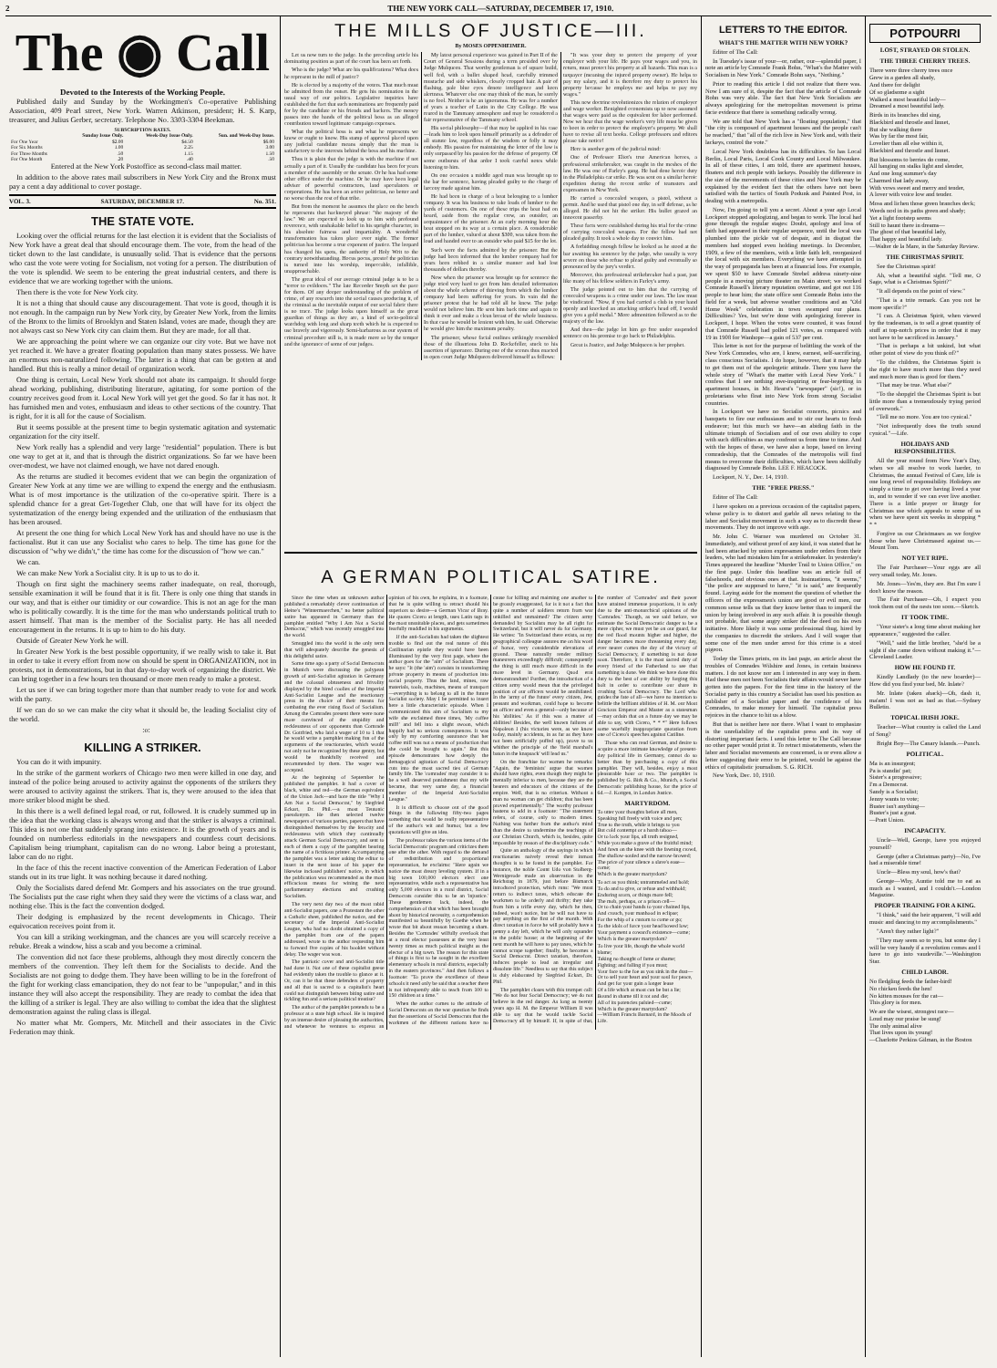2 THE NEW YORK CALL—SATURDAY, DECEMBER 17, 1910.
The ◉ Call
Devoted to the Interests of the Working People.
Published daily and Sunday by the Workingmen's Co-operative Publishing Association, 409 Pearl street, New York. Warren Atkinson, president; H. S. Karp, treasurer, and Julius Gerber, secretary. Telephone No. 3303-3304 Beekman.
| SUBSCRIPTION RATES. | | | |
| --- | --- | --- | --- |
| | Sunday Issue Only. | Week-Day Issue Only. | Sun. and Week-Day Issue. |
| For One Year | $2.00 | $4.50 | $6.00 |
| For Six Months | 1.00 | 2.25 | 3.00 |
| For Three Months | .50 | 1.15 | 1.50 |
| For One Month | .20 | .40 | .50 |
Entered at the New York Postoffice as second-class mail matter.
In addition to the above rates mail subscribers in New York City and the Bronx must pay a cent a day additional to cover postage.
VOL. 3. SATURDAY, DECEMBER 17. No. 351.
THE STATE VOTE.
Looking over the official returns for the last election it is evident that the Socialists of New York have a great deal that should encourage them. The vote, from the head of the ticket down to the last candidate, is unusually solid. That is evidence that the persons who cast the vote were voting for Socialism, not voting for a person. The distribution of the vote is splendid. We seem to be entering the great industrial centers, and there is evidence that we are working together with the unions.
Then there is the vote for New York city.
It is not a thing that should cause any discouragement. That vote is good, though it is not enough. In the campaign run by New York city, by Greater New York, from the limits of the Bronx to the limits of Brooklyn and Staten Island, votes are made, though they are not always cast so New York city can claim them. But they are made, for all that.
We are approaching the point where we can organize our city vote. But we have not yet reached it. We have a greater floating population than many states possess. We have an enormous non-naturalized following. The latter is a thing that can be gotten at and handled. But this is really a minor detail of organization work.
One thing is certain, Local New York should not abate its campaign. It should forge ahead working, publishing, distributing literature, agitating, for some portion of the country receives good from it. Local New York will yet get the good. So far it has not. It has furnished men and votes, enthusiasm and ideas to other sections of the country. That is right, for it is all for the cause of Socialism.
But it seems possible at the present time to begin systematic agitation and systematic organization for the city itself.
New York really has a splendid and very large "residential" population. There is but one way to get at it, and that is through the district organizations. So far we have been over-modest, we have not claimed enough, we have not dared enough.
As the returns are studied it becomes evident that we can begin the organization of Greater New York at any time we are willing to expend the energy and the enthusiasm. What is of most importance is the utilization of the co-operative spirit. There is a splendid chance for a great Get-Together Club, one that will have for its object the systematization of the energy being expended and the utilization of the enthusiasm that has been aroused.
At present the one thing for which Local New York has and should have no use is the factionalist. But it can use any Socialist who cares to help. The time has gone for the discussion of "why we didn't," the time has come for the discussion of "how we can."
We can.
We can make New York a Socialist city. It is up to us to do it.
Though on first sight the machinery seems rather inadequate, on real, thorough, sensible examination it will be found that it is fit. There is only one thing that stands in our way, and that is either our timidity or our cowardice. This is not an age for the man who is politically cowardly. It is the time for the man who understands political truth to assert himself. That man is the member of the Socialist party. He has all needed encouragement in the returns. It is up to him to do his duty.
Outside of Greater New York he will.
In Greater New York is the best possible opportunity, if we really wish to take it. But in order to take it every effort from now on should be spent in ORGANIZATION, not in protests, not in demonstrations, but in that day-to-day work of organizing the district. We can bring together in a few hours ten thousand or more men ready to make a protest.
Let us see if we can bring together more than that number ready to vote for and work with the party.
If we can do so we can make the city what it should be, the leading Socialist city of the world.
:o:
KILLING A STRIKER.
You can do it with impunity.
In the strike of the garment workers of Chicago two men were killed in one day, and instead of the police being aroused to activity against the opponents of the strikers they were aroused to activity against the strikers. That is, they were aroused to the idea that more striker blood might be shed.
In this there is a well defined legal road, or rut, followed. It is crudely summed up in the idea that the working class is always wrong and that the striker is always a criminal. This idea is not one that suddenly sprang into existence. It is the growth of years and is founded on numberless editorials in the newspapers and countless court decisions. Capitalism being triumphant, capitalism can do no wrong. Labor being a protestant, labor can do no right.
In the face of this the recent inactive convention of the American Federation of Labor stands out in its true light. It was nothing because it dared nothing.
Only the Socialists dared defend Mr. Gompers and his associates on the true ground. The Socialists put the case right when they said they were the victims of a class war, and nothing else. This is the fact the convention dodged.
Their dodging is emphasized by the recent developments in Chicago. Their equivocation receives point from it.
You can kill a striking workingman, and the chances are you will scarcely receive a rebuke. Break a window, hiss a scab and you become a criminal.
The convention did not face these problems, although they most directly concern the members of the convention. They left them for the Socialists to decide. And the Socialists are not going to dodge them. They have been willing to be in the forefront of the fight for working class emancipation, they do not fear to be "unpopular," and in this instance they will also accept the responsibility. They are ready to combat the idea that the killing of a striker is legal. They are also willing to combat the idea that the slightest demonstration against the ruling class is illegal.
No matter what Mr. Gompers, Mr. Mitchell and their associates in the Civic Federation may think.
THE MILLS OF JUSTICE—III.
By MOSES OPPENHEIMER.
Let us now turn to the judge. In the preceding article his dominating position as part of the court has been set forth.
Who is the judge? What are his qualifications? What does he represent in the mill of justice?
He is elected by a majority of the voters. That much must be admitted from the outset. He gets his nomination in the usual way of our politics. Legislative inquiries have established the fact that such nominations are frequently paid for by the candidate or his friends and backers. The money passes into the hands of the political boss as an alleged contribution toward legitimate campaign expenses.
What the political boss is and what he represents we know or ought to know. His stamp of approval placed upon any judicial candidate means simply that the man is satisfactory to the interests behind the boss and his machine.
Thus it is plain that the judge is with the machine if not actually a part of it. Usually the candidate has been for years a member of the assembly or the senate. Or he has had some other office under the machine. Or he may have been legal adviser of powerful contractors, land speculators or corporations. He has been an active politician, no better and no worse than the rest of that tribe.
But from the moment he assumes the place on the bench he represents that hackneyed phrase: "the majesty of the law." We are expected to look up to him with profound reverence, with unshakable belief in his upright character, in his absolute fairness and impartiality. A wonderful transformation has taken place over night. The former politician has become a true exponent of justice. The leopard has changed his spots, the authority of Holy Writ to the contrary notwithstanding. Hocus pocus, presto! the politician is turned into his worship, impeccable, infallible, unapproachable.
The great ideal of our average criminal judge is to be a "terror to evildoers." The late Recorder Smyth set the pace for them. Of any deeper understanding of the problem of crime, of any research into the social causes producing it, of the criminal as the inevitable output of our social fabric there is no trace. The judge looks upon himself as the great guardian of things as they are, a kind of socio-political watchdog with long and sharp teeth which he is expected to use bravely and vigorously. Semi-barbarous as our system of criminal procedure still is, it is made more so by the temper and the ignorance of some of our judges.
My latest personal experience was gained in Part II of the Court of General Sessions during a term presided over by Judge Mulqueen. That worthy gentleman is of square build, well fed, with a bullet shaped head, carefully trimmed mustache and side whiskers, closely cropped hair. A pair of flashing, pale blue eyes denote intelligence and keen alertness. Whatever else one may think of the man, he surely is no fool. Neither is he an ignoramus. He was for a number of years a teacher of Latin in the City College. He was reared in the Tammany atmosphere and may be considered a fair representative of the Tammany school.
His social philosophy—if that may be applied in his case—leads him to look upon himself primarily as a defender of all statute law, regardless of the wisdom or folly it may embody. His passion for maintaining the letter of the law is only surpassed by his passion for the defense of property. Of some outbursts of that ardor I took careful notes while listening to him.
On one occasion a middle aged man was brought up to the bar for sentence, having pleaded guilty to the charge of larceny made against him.
He had been in charge of a boat belonging to a lumber company. It was his business to take loads of lumber to the yards of customers. On one of these trips the boat had on board, aside from the regular crew, an outsider, an acquaintance of the prisoner. At an early morning hour the boat stopped on its way at a certain place. A considerable part of the lumber, valued at about $300, was taken from the load and handed over to an outsider who paid $15 for the lot.
Such were the facts admitted by the prisoner. But the judge had been informed that the lumber company had for years been robbed in a similar manner and had lost thousands of dollars thereby.
Now when the prisoner was brought up for sentence the judge tried very hard to get from him detailed information about the whole scheme of thieving from which the lumber company had been suffering for years. In vain did the prisoner protest that he had told all he knew. The judge would not believe him. He sent him back time and again to think it over and make a clean breast of the whole business. In that case he would be lenient with him, he said. Otherwise he would give him the maximum penalty.
The prisoner, whose facial outlines strikingly resembled those of the illustrious John D. Rockefeller, stuck to his assertion of ignorance. During one of the scenes thus enacted in open court Judge Mulqueen delivered himself as follows:
"It was your duty to protect the property of your employer with your life. He pays your wages and you, in return, must protect his property at all hazards. This man is a taxpayer (meaning the injured property owner). He helps to pay my salary, and it is therefore my duty to protect his property because he employs me and helps to pay my wages."
This new doctrine revolutionizes the relation of employer and wage worker. Benighted economists up to now assumed that wages were paid as the equivalent for labor performed. Now we hear that the wage worker's very life must be given to boot in order to protect the employer's property. We shall have to revise all text books. College professors and editors please take notice!
Here is another gem of the judicial mind:
One of Professor Eliot's true American heroes, a professional strikebreaker, was caught in the meshes of the law. He was one of Farley's gang. He had done heroic duty in the Philadelphia car strike. He was sent on a similar heroic expedition during the recent strike of teamsters and expressmen in New York.
He carried a concealed weapon, a pistol, without a permit. And he used that pistol one day, in self defense, as he alleged. He did not hit the striker. His bullet grazed an innocent passerby.
These facts were established during his trial for the crime of carrying concealed weapon. For the fellow had not pleaded guilty. It took a whole day to convict him.
A forbidding enough fellow be looked as he stood at the bar awaiting his sentence by the judge, who usually is very severe on those who refuse to plead guilty and eventually so pronounced by the jury's verdict.
Moreover, this professional strikebreaker had a past, just like many of his fellow soldiers in Farley's army.
The judge pointed out to him that the carrying of concealed weapons is a crime under our laws. The law must be vindicated. "Now, if you had carried a club in your hand openly and knocked an attacking striker's head off, I would give you a gold medal." More admonition followed as to the majesty of the law.
And then—the judge let him go free under suspended sentence on his promise to go back to Philadelphia.
Great is Justice, and Judge Mulqueen is her prophet.
A GERMAN POLITICAL SATIRE.
Since the time when an unknown author published a remarkably clever continuation of Heine's "Wintermaerchen," no better political satire has appeared in Germany than the pamphlet entitled "Why I Am Not a Social Democrat," which was recently smuggled into the world.
Smuggled into the world is the only term that will adequately describe the genesis of this delightful satire.
Some time ago a party of Social Democrats in Munich were discussing the polypean growth of anti-Socialist agitation in Germany and the colossal obtuseness and frivolity displayed by the hired coolies of the Imperial Anti-Socialist League and the reactionary press in the choice of their means for combating the ever rising flood of Socialism. Among the Comrades present there were none more convinced of the stupidity and recklessness of our opponents than Comrade Dr. Gottfried, who laid a wager of 10 to 1 that he would write a pamphlet making fun of the arguments of the reactionaries, which would not only not be recognized by these gentry, but would be thankfully received and recommended by them. The wager was accepted.
At the beginning of September he published the pamphlet. It had a cover of black, white and red—the German equivalent of the Union Jack—and bore the title "Why I Am Not a Social Democrat," by Siegfried Eckart, Dr. Phil.—a most Teutonic pseudonym. He then selected twelve newspapers of various parties, papers that have distinguished themselves by the ferocity and recklessness with which they continually attack German Social Democracy, and sent to each of them a copy of the pamphlet bearing the name of a fictitious printer. Accompanying the pamphlet was a letter asking the editor to insert in the next issue of his paper the likewise inclosed publishers' notice, in which the publication was recommended as the most efficacious means for wining the next parliamentary elections and crushing Socialism.
The very next day two of the most rabid anti-Socialist papers, one a Protestant the other a Catholic sheet, published the notice, and the secretary of the Imperial Anti-Socialist League, who had no doubt obtained a copy of the pamphlet from one of the papers addressed, wrote to the author requesting him to forward five copies of his booklet without delay. The wager was won.
The patriotic cover and anti-Socialist title had done it. Not one of these capitalist geese had evidently taken the trouble to glance at it. Or, can it be that these defenders of property and all that is sacred to a capitalist's heart could not distinguish between biting satire and tickling fun and a serious political treatise?
The author of the pamphlet pretends to be a professor at a state high school. He is inspired by an intense desire of pleasing the authorities, and whenever he ventures to express an opinion of his own, he explains, in a footnote, that he is quite willing to retract should his superiors so desire—a German Vicar of Bray. He quotes Cicero at length, uses Latin tags in the most unsuitable places, and gets sometimes fearfully muddled in his arguments.
If the anti-Socialists had taken the slightest trouble to find out the real nature of this Catilinarian epistle they would have been illuminated by the very first page, where the author goes for the "aim" of Socialism. There he says: "It (the 'aim') consists in transforming private property in means of production into social property. Thus the land, mines, raw materials, tools, machines, means of transport—everything is to belong to all in the future Socialist society. May I be permitted to insert here a little characteristic episode. When I communicated this aim of Socialism to my wife she exclaimed three times, 'My coffee mill!' and fell into a slight swoon, which happily had no serious consequences. It was only by my comforting assurance that her coffee mill was not a means of production that she could be brought to again." But this episode demonstrates how deeply the demagogical agitation of Social Democracy cuts into the most sacred ties of German family life. The 'comrades' may consider it to be a well deserved punishment that my wife became, that very same day, a financial member of the Imperial Anti-Socialist League."
It is difficult to choose out of the good things in the following fifty-two pages something that would be really representative of the author's wit and humor, but a few quotations will give an idea.
The professor takes the various items of the Social Democratic program and criticizes them one after the other. With regard to the demand of redistribution and proportional representation, he exclaims: "Here again we notice the most dreary leveling system. If in a big town 100,000 electors elect one representative, while such a representative has only 5,000 electors in a rural district, Social Democrats consider this to be an 'injustice.' These gentlemen lack, indeed, the comprehension of that which has been brought about by historical necessity, a comprehension manifested so beautifully by Goethe when he wrote that bit about reason becoming a sham. Besides the 'Comrades' wilfully overlook that at a rural elector possesses at the very least twenty times as much political insight as the elector of a big town. The reason for this state of things is first to be sought in the excellent elementary schools in rural districts, especially in the eastern provinces." And then follows a footnote: "To prove the excellence of these schools it need only be said that a teacher there is not infrequently able to teach from 100 to 150 children at a time."
When the author comes to the attitude of Social Democrats on the war question he finds that the assertions of Social Democrats that the workmen of the different nations have no cause for killing and maiming one another to be grossly exaggerated, for is it not a fact that quite a number of soldiers return from war unkilled and unmaimed? The citizen army demanded by Socialists may be all right for Switzerland, but it will never do for Germany. He writes: "In Switzerland there exists, as my geographical colleague assures me on his word of honor, very considerable elevations of ground. These naturally render military maneuvers exceedingly difficult; consequently the thing is still much more difficult in the more level in Germany. Quod erat demonstrandum! Further, the introduction of a citizen army would mean that the privileged position of our officers would be annihilated. In the 'army of the future' every citizen, Jew, peasant and workman, could hope to become an officer and even a general—only because of his 'abilities.' As if this was a matter of abilities! Besides, the well known failures of Napoleon I (his victories were, as we know today, mainly accidents, in as far as they have not been artificially puffed up), prove to us whither the principle of the 'field marshal's baton in the knapsack' will lead us."
On the franchise for women he remarks: "Again, the 'feminists' argue that women should have rights, even though they might be mentally inferior to men, because they are the bearers and educators of the citizens of the empire. Well, that is no criterion. Without a man no woman can get children; that has been proved experimentally." The worthy professor hastens to add in a footnote: "The statement refers, of course, only to modern times. Nothing was farther from the author's mind than the desire to undermine the teachings of our Christian Church, which is, besides, quite impossible by reason of the disciplinary code."
Quite an anthology of the sayings in which reactionaries naively reveal their inmost thoughts is to be found in the pamphlet. For instance, the noble Count Udo von Stolberg-Wernigerode made an observation in the Reichstag in 1879, just before Bismarck introduced protection, which runs: "We must return to indirect taxes, which educate the workmen to be orderly and thrifty; they take from him a trifle every day, which he then, indeed, won't notice, but he will not have to pay anything on the first of the month. With direct taxation in force he will probably have a penny a day left, which he will only squander in the public house; at the beginning of the next month he will have to pay taxes, which he cannot scrape together; finally, he becomes a Social Democrat. Direct taxation, therefore, induces people to lead an irregular and dissolute life." Needless to say that this subject is duly elaborated by Siegfried Eckart, Dr. Phil.
The pamphlet closes with this trumpet call: "We do not fear Social Democracy; we do not believe in the red danger. As long as twenty years ago H. M. the Emperor William II was able to say that he would tackle Social Democracy all by himself. If, in spite of that, the number of 'Comrades' and their power have attained immense proportions, it is only due to the anti-monarchical opinions of the 'Comrades.' Though, as we said before, we estimate the Social Democratic danger to be a mere cipher, we must yet be on our guard, for the red flood mounts higher and higher, the danger becomes more threatening every day, ever nearer comes the day of the victory of Social Democracy, if something is not done soon. Therefore, it is the most sacred duty of every friend of the Fatherland to see that something is done. We think we have done this duty to the best of our ability by forging this bolt in order to contribute our share in crushing Social Democracy. The Lord who guides the fate of all—we have no intention to belittle the brilliant abilities of H. M. our Most Gracious Emperor and Master as a statesman—may ordain that on a future day we may be able to say, with Cicero, * * *" Here follows some woefully inappropriate quotation from one of Cicero's speeches against Catiline.
Those who can read German, and desire to acquire a more intimate knowledge of present-day political life in Germany, cannot do so better than by purchasing a copy of this pamphlet. They will, besides, enjoy a most pleasurable hour or two. The pamphlet is published by G. Birk & Co., Munich, a Social Democratic publishing house, for the price of 6d.—J. Kottgen, in London Justice.
MARTYRDOM.
To utter your thoughts before all men,
Speaking full freely with voice and pen;
True to the truth, while it brings to you
But cold contempt or a harsh taboo—
Or to lock your lips, all truth resigned,
While you make a grave of the fruitful mind;
And fawn on the knee with the fawning crowd,
The shallow-souled and the narrow-browed;
The price of your silence a slave's ease—come;
Which is the greater martyrdom?
To act as you think; untrammeled and bold;
To do and to give, or refuse and withhold;
Enduring scorn, or things more fell;
The mob, perhaps, or a prison cell—
Or to chain your hands to your chained lips,
And crouch, your manhood in eclipse;
For the whip of a custom to come or go;
To the idols of force your head bowed low;
Your payment a coward's existence—come;
Which is the greater martyrdom?
To live your life, though the whole world blame;
Taking no thought of fame or shame;
Fighting; and falling if you must;
Your face to the foe as you sink in the dust—
Or to sell your heart and your soul for peace,
And get for your gain a longer lease
Of a life which at most can be but a lie;
Bound in shame till it rot and die;
All of its potencies palsied—come;
Which is the greater martyrdom?
—William Francis Barnard, in the Moods of Life.
LETTERS TO THE EDITOR.
WHAT'S THE MATTER WITH NEW YORK?
Editor of The Call:
In Tuesday's issue of your—or, rather, our—splendid paper, I note an article by Comrade Frank Bohn, "What's the Matter with Socialism in New York." Comrade Bohn says, "Nothing."
Prior to reading this article I did not realize that there was. Now I am sure of it, despite the fact that the article of Comrade Bohn was very able. The fact that New York Socialists are always apologizing for the metropolitan movement is prima facie evidence that there is something radically wrong.
We are told that New York has a "floating population," that "the city is composed of apartment houses and the people can't be reached," that "all of the rich live in New York and, with their lackeys, control the vote."
Local New York doubtless has its difficulties. So has Local Berlin, Local Paris, Local Cook County and Local Milwaukee. In all of these cities, I am told, there are apartment houses, floaters and rich people with lackeys. Possibly the difference in the size of the movements of these cities and New York may be explained by the evident fact that the others have not been satisfied with the tactics of South Podunk and Painted Post, in dealing with a metropolis.
Now, I'm going to tell you a secret. About a year ago Local Lockport stopped apologizing, and began to work. The local had gone through the regular stages: Doubt, apology and loss of faith had appeared in their regular sequence, until the local was plumbed into the pickle vat of despair, and in disgust the members had stopped even holding meetings. In December, 1909, a few of the members, with a little faith left, reorganized the local with six members. Everything we have attempted in the way of propaganda has been at a financial loss. For example, we spent $50 to have Comrade Strebel address ninety-nine people in a moving picture theater on Main street; we worked Comrade Russell's literary reputation overtime, and got out 116 people to hear him; the state office sent Comrade Bohn into the field for a week, but adverse weather conditions and an "Old Home Week" celebration in town swamped our plans. Difficulties? Yes, but we're done with apologizing forever in Lockport, I hope. When the votes were counted, it was found that Comrade Russell had polled 121 votes, as compared with 19 in 1908 for Wanhope—a gain of 537 per cent.
This letter is not for the purpose of belittling the work of the New York Comrades, who are, I know, earnest, self-sacrificing, class conscious Socialists. I do hope, however, that it may help to get them out of the apologetic attitude. There you have the whole story of "What's the matter with Local New York." I confess that I see nothing awe-inspiring or fear-begetting in apartment houses, in Mr. Hearst's "newspaper" (sic!), or in proletarians who float into New York from strong Socialist countries.
In Lockport we have no Socialist concerts, picnics and banquets to fire our enthusiasm and to stir our hearts to fresh endeavor; but this much we have—an abiding faith in the ultimate triumph of Socialism and of our own ability to cope with such difficulties as may confront us from time to time. And with the hopes of these, we have also a hope, based on loving comradeship, that the Comrades of the metropolis will find means to overcome their difficulties, which have been skillfully diagnosed by Comrade Bohn. LEE F. HEACOCK.
Lockport, N. Y., Dec. 14, 1910.
THE "FREE PRESS."
Editor of The Call:
I have spoken on a previous occasion of the capitalist papers, whose policy is to distort and garble all news relating to the labor and Socialist movement in such a way as to discredit these movements. They do not improve with age.
Mr. John C. Warner was murdered on October 31. Immediately, and without proof of any kind, it was stated that he had been attacked by union expressmen under orders from their leaders, who had mistaken him for a strikebreaker. In yesterday's Times appeared the headline "Murder Trail to Union Office," on the first page. Under this headline was an article full of falsehoods, and obvious ones at that. Insinuations, "it seems," "the police are supposed to have," "it is said," are frequently found. Laying aside for the moment the question of whether the officers of the expressmen's union are good or evil men, our common sense tells us that they know better than to imperil the union by being involved in any such affair. It is possible though not probable, that some angry striker did the deed on his own initiative. More likely it was some professional thug, hired by the companies to discredit the strikers. And I will wager that some one of the men under arrest for this crime is a stool pigeon.
Today the Times prints, on its last page, an article about the troubles of Comrades Wilshire and Jones, in certain business matters. I do not know nor am I interested in any way in them. Had these men not been Socialists their affairs would never have gotten into the papers. For the first time in the history of the Socialist party in this country a Socialist has used his position as publisher of a Socialist paper and the confidence of his Comrades, to make money for himself. The capitalist press rejoices in the chance to hit us a blow.
But that is neither here nor there. What I want to emphasize is the unreliability of the capitalist press and its way of distorting important facts. I send this letter to The Call because no other paper would print it. To retract misstatements, when the labor and Socialist movements are concerned, is or even allow a letter suggesting their error to be printed, would be against the ethics of capitalistic journalism. S. G. RICH.
New York, Dec. 10, 1910.
POTPOURRI
LOST, STRAYED OR STOLEN.
THE THREE CHERRY TREES.
There were three cherry trees once
Grew in a garden all shady,
And there for delight
Of so gladsome a sight
Walked a most beautiful lady—
Dreamed a most beautiful lady.
Birds in its branches did sing,
Blackbird and throstle and linnet,
But she walking there
Was by far the most fair,
Lovelier than all else within it,
Blackbird and throstle and linnet.
But blossoms to berries do come,
All hanging on stalks light and slender,
And one long summer's day
Charmed that lady away,
With vows sweet and merry and tender,
A lover with voice low and tender.
Moss and lichen those green branches deck;
Weeds nod in its paths green and shady;
Yet a light footstep seems
Still to haunt there in dreams—
The ghost of that beautiful lady,
That happy and beautiful lady.
—Walter de la Mare, in the Saturday Review.
THE CHRISTMAS SPIRIT.
See the Christmas spirit!
Ah, what a beautiful sight. "Tell me, O Sage, what is a Christmas Spirit?"
"It all depends on the point of view."
"That is a trite remark. Can you not be more specific?"
"I can. A Christmas Spirit, when viewed by the tradesman, is to sell a great quantity of stuff at top-notch prices in order that it may not have to be sacrificed in January."
"That is perhaps a bit unkind, but what other point of view do you think of?"
"To the children, the Christmas Spirit is the right to have much more than they need and much more than is good for them."
"That may be true. What else?"
"To the shopgirl the Christmas Spirit is but little more than a tremendously trying period of overwork."
"Tell me no more. You are too cynical."
"Not infrequently does the truth sound cynical."—Life.
HOLIDAYS AND RESPONSIBILITIES.
All the year round from New Year's Day, when we all resolve to work harder, to Christmas, the annual Festival of Care, life is one long revel of responsibility. Holidays are simply a time to get over having lived a year in, and to wonder if we can ever live another. There is a little prayer or liturgy for Christmas use which appeals to some of us when we have spent six weeks in shopping * * *
Forgive us our Christmases as we forgive those who have Christmased against us.—Mount Tom.
NOT YET RIPE.
The Fair Purchaser—Your eggs are all very small today, Mr. Jones.
Mr. Jones—Yes'm, they are. But I'm sure I don't know the reason.
The Fair Purchaser—Oh, I expect you took them out of the nests too soon.—Sketch.
IT TOOK TIME.
"Your sister's a long time about making her appearance," suggested the caller.
"Well," said the little brother, "she'd be a sight if she came down without making it."—Cleveland Leader.
HOW HE FOUND IT.
Kindly Landlady (to the new boarder)—How did you find your bed, Mr. Inlate?
Mr. Inlate (taken aback)—Oh, dash it, ma'am! I was not as bad as that.—Sydney Bulletin.
TOPICAL IRISH JOKE.
Teacher—What country is called the Land of Song?
Bright Boy—The Canary Islands.—Punch.
POLITICAL.
Ma is an insurgent;
Pa is standin' pat;
Sister's a progressive;
I'm a Democrat.
Sandy is a Socialist;
Jenny wants to vote;
Buster isn't anything—
Buster's just a goat.
—Pratt Union.
INCAPACITY.
Uncle—Well, George, have you enjoyed yourself?
George (after a Christmas party)—No, I've had a miserable time!
Uncle—Bless my soul, how's that?
George—Why, Auntie told me to eat as much as I wanted, and I couldn't.—London Magazine.
PROPER TRAINING FOR A KING.
"I think," said the heir apparent, "I will add music and dancing to my accomplishments."
"Aren't they rather light?"
"They may seem so to you, but some day I will be very handy if a revolution comes and I have to go into vaudeville."—Washington Star.
CHILD LABOR.
No fledgling feeds the father-bird!
No chicken feeds the hen!
No kitten mouses for the cat—
This glory is for men.
We are the wisest, strongest race—
Loud may our praise be sung!
The only animal alive
That lives upon its young!
—Charlotte Perkins Gilman, in the Boston